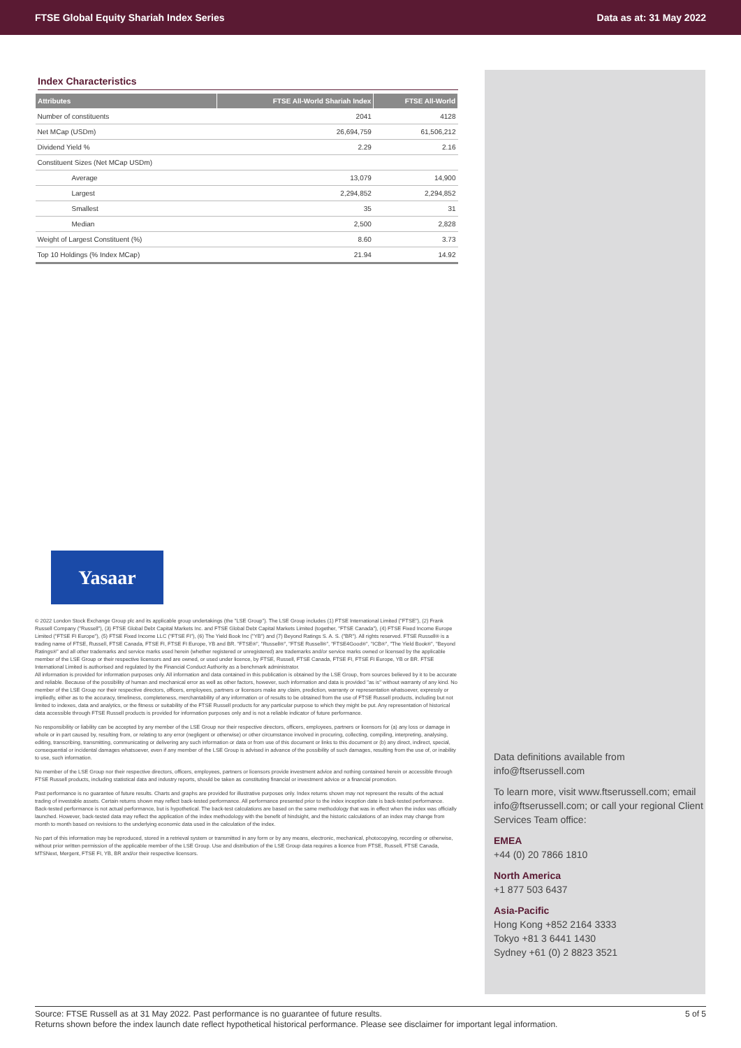FTSE Global Equity Shariah Index Series Data as at: 31 May 2022
Index Characteristics
| Attributes | FTSE All-World Shariah Index | FTSE All-World |
| --- | --- | --- |
| Number of constituents | 2041 | 4128 |
| Net MCap (USDm) | 26,694,759 | 61,506,212 |
| Dividend Yield % | 2.29 | 2.16 |
| Constituent Sizes (Net MCap USDm) | | |
| Average | 13,079 | 14,900 |
| Largest | 2,294,852 | 2,294,852 |
| Smallest | 35 | 31 |
| Median | 2,500 | 2,828 |
| Weight of Largest Constituent (%) | 8.60 | 3.73 |
| Top 10 Holdings (% Index MCap) | 21.94 | 14.92 |
Yasaar
© 2022 London Stock Exchange Group plc and its applicable group undertakings (the "LSE Group"). The LSE Group includes (1) FTSE International Limited ("FTSE"), (2) Frank Russell Company ("Russell"), (3) FTSE Global Debt Capital Markets Inc. and FTSE Global Debt Capital Markets Limited (together, "FTSE Canada"), (4) FTSE Fixed Income Europe Limited ("FTSE FI Europe"), (5) FTSE Fixed Income LLC ("FTSE FI"), (6) The Yield Book Inc ("YB") and (7) Beyond Ratings S. A. S. ("BR"). All rights reserved. FTSE Russell® is a trading name of FTSE, Russell, FTSE Canada, FTSE FI, FTSE FI Europe, YB and BR. "FTSE®", "Russell®", "FTSE Russell®", "FTSE4Good®", "ICB®", "The Yield Book®", "Beyond Ratings®" and all other trademarks and service marks used herein (whether registered or unregistered) are trademarks and/or service marks owned or licensed by the applicable member of the LSE Group or their respective licensors and are owned, or used under licence, by FTSE, Russell, FTSE Canada, FTSE FI, FTSE FI Europe, YB or BR. FTSE International Limited is authorised and regulated by the Financial Conduct Authority as a benchmark administrator.
All information is provided for information purposes only. All information and data contained in this publication is obtained by the LSE Group, from sources believed by it to be accurate and reliable. Because of the possibility of human and mechanical error as well as other factors, however, such information and data is provided "as is" without warranty of any kind. No member of the LSE Group nor their respective directors, officers, employees, partners or licensors make any claim, prediction, warranty or representation whatsoever, expressly or impliedly, either as to the accuracy, timeliness, completeness, merchantability of any information or of results to be obtained from the use of FTSE Russell products, including but not limited to indexes, data and analytics, or the fitness or suitability of the FTSE Russell products for any particular purpose to which they might be put. Any representation of historical data accessible through FTSE Russell products is provided for information purposes only and is not a reliable indicator of future performance.
No responsibility or liability can be accepted by any member of the LSE Group nor their respective directors, officers, employees, partners or licensors for (a) any loss or damage in whole or in part caused by, resulting from, or relating to any error (negligent or otherwise) or other circumstance involved in procuring, collecting, compiling, interpreting, analysing, editing, transcribing, transmitting, communicating or delivering any such information or data or from use of this document or links to this document or (b) any direct, indirect, special, consequential or incidental damages whatsoever, even if any member of the LSE Group is advised in advance of the possibility of such damages, resulting from the use of, or inability to use, such information.
No member of the LSE Group nor their respective directors, officers, employees, partners or licensors provide investment advice and nothing contained herein or accessible through FTSE Russell products, including statistical data and industry reports, should be taken as constituting financial or investment advice or a financial promotion.
Past performance is no guarantee of future results. Charts and graphs are provided for illustrative purposes only. Index returns shown may not represent the results of the actual trading of investable assets. Certain returns shown may reflect back-tested performance. All performance presented prior to the index inception date is back-tested performance. Back-tested performance is not actual performance, but is hypothetical. The back-test calculations are based on the same methodology that was in effect when the index was officially launched. However, back-tested data may reflect the application of the index methodology with the benefit of hindsight, and the historic calculations of an index may change from month to month based on revisions to the underlying economic data used in the calculation of the index.
No part of this information may be reproduced, stored in a retrieval system or transmitted in any form or by any means, electronic, mechanical, photocopying, recording or otherwise, without prior written permission of the applicable member of the LSE Group. Use and distribution of the LSE Group data requires a licence from FTSE, Russell, FTSE Canada, MTSNext, Mergent, FTSE FI, YB, BR and/or their respective licensors.
Data definitions available from
info@ftserussell.com
To learn more, visit www.ftserussell.com; email info@ftserussell.com; or call your regional Client Services Team office:
EMEA
+44 (0) 20 7866 1810
North America
+1 877 503 6437
Asia-Pacific
Hong Kong +852 2164 3333
Tokyo +81 3 6441 1430
Sydney +61 (0) 2 8823 3521
5 of 5 Source: FTSE Russell as at 31 May 2022. Past performance is no guarantee of future results.
Returns shown before the index launch date reflect hypothetical historical performance. Please see disclaimer for important legal information.